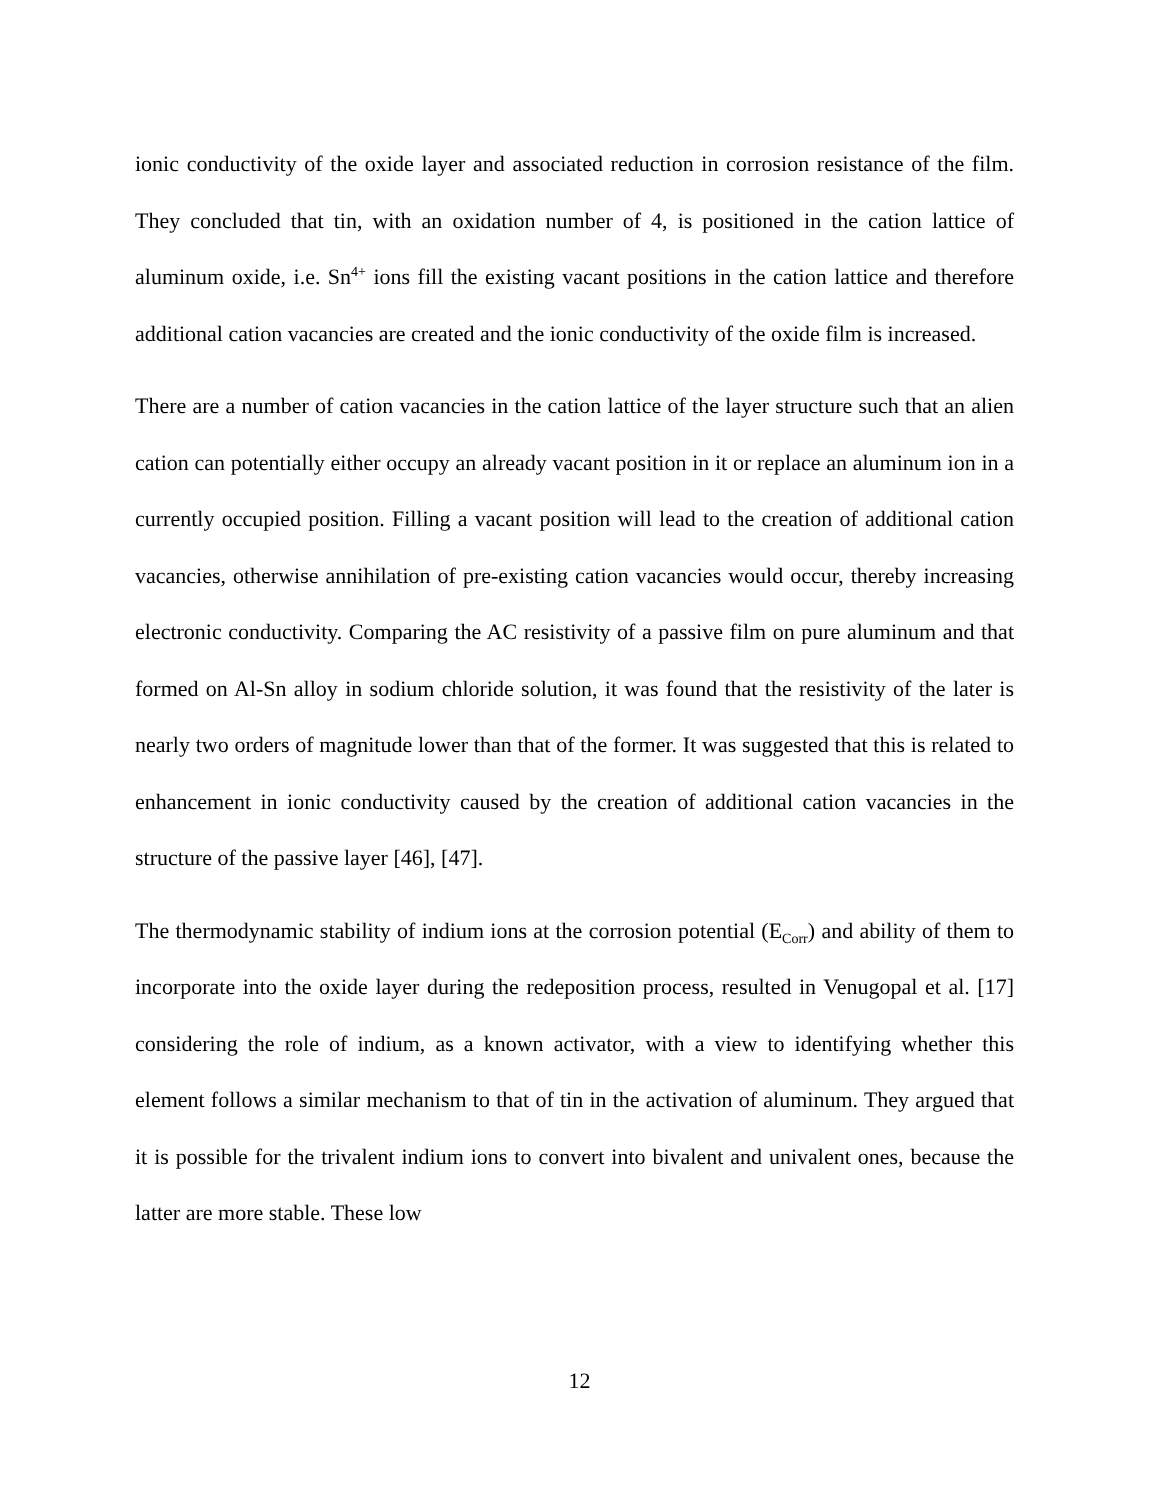ionic conductivity of the oxide layer and associated reduction in corrosion resistance of the film. They concluded that tin, with an oxidation number of 4, is positioned in the cation lattice of aluminum oxide, i.e. Sn<sup>4+</sup> ions fill the existing vacant positions in the cation lattice and therefore additional cation vacancies are created and the ionic conductivity of the oxide film is increased.
There are a number of cation vacancies in the cation lattice of the layer structure such that an alien cation can potentially either occupy an already vacant position in it or replace an aluminum ion in a currently occupied position. Filling a vacant position will lead to the creation of additional cation vacancies, otherwise annihilation of pre-existing cation vacancies would occur, thereby increasing electronic conductivity. Comparing the AC resistivity of a passive film on pure aluminum and that formed on Al-Sn alloy in sodium chloride solution, it was found that the resistivity of the later is nearly two orders of magnitude lower than that of the former. It was suggested that this is related to enhancement in ionic conductivity caused by the creation of additional cation vacancies in the structure of the passive layer [46], [47].
The thermodynamic stability of indium ions at the corrosion potential (E<sub>Corr</sub>) and ability of them to incorporate into the oxide layer during the redeposition process, resulted in Venugopal et al. [17] considering the role of indium, as a known activator, with a view to identifying whether this element follows a similar mechanism to that of tin in the activation of aluminum. They argued that it is possible for the trivalent indium ions to convert into bivalent and univalent ones, because the latter are more stable. These low
12